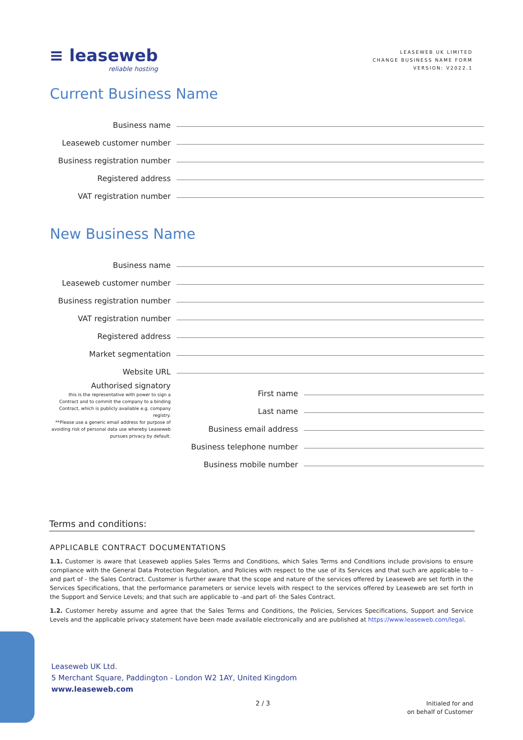≡ leaseweb
reliable hosting
LEASEWEB UK LIMITED
CHANGE BUSINESS NAME FORM
VERSION: V2022.1
Current Business Name
Business name
Leaseweb customer number
Business registration number
Registered address
VAT registration number
New Business Name
Business name
Leaseweb customer number
Business registration number
VAT registration number
Registered address
Market segmentation
Website URL
Authorised signatory
this is the representative with power to sign a Contract and to commit the company to a binding Contract, which is publicly available e.g. company registry.
**Please use a generic email address for purpose of avoiding risk of personal data use whereby Leaseweb pursues privacy by default.
First name
Last name
Business email address
Business telephone number
Business mobile number
Terms and conditions:
APPLICABLE CONTRACT DOCUMENTATIONS
1.1. Customer is aware that Leaseweb applies Sales Terms and Conditions, which Sales Terms and Conditions include provisions to ensure compliance with the General Data Protection Regulation, and Policies with respect to the use of its Services and that such are applicable to – and part of - the Sales Contract. Customer is further aware that the scope and nature of the services offered by Leaseweb are set forth in the Services Specifications, that the performance parameters or service levels with respect to the services offered by Leaseweb are set forth in the Support and Service Levels; and that such are applicable to -and part of- the Sales Contract.
1.2. Customer hereby assume and agree that the Sales Terms and Conditions, the Policies, Services Specifications, Support and Service Levels and the applicable privacy statement have been made available electronically and are published at https://www.leaseweb.com/legal.
Leaseweb UK Ltd.
5 Merchant Square, Paddington - London W2 1AY, United Kingdom
www.leaseweb.com
2 / 3
Initialed for and
on behalf of Customer